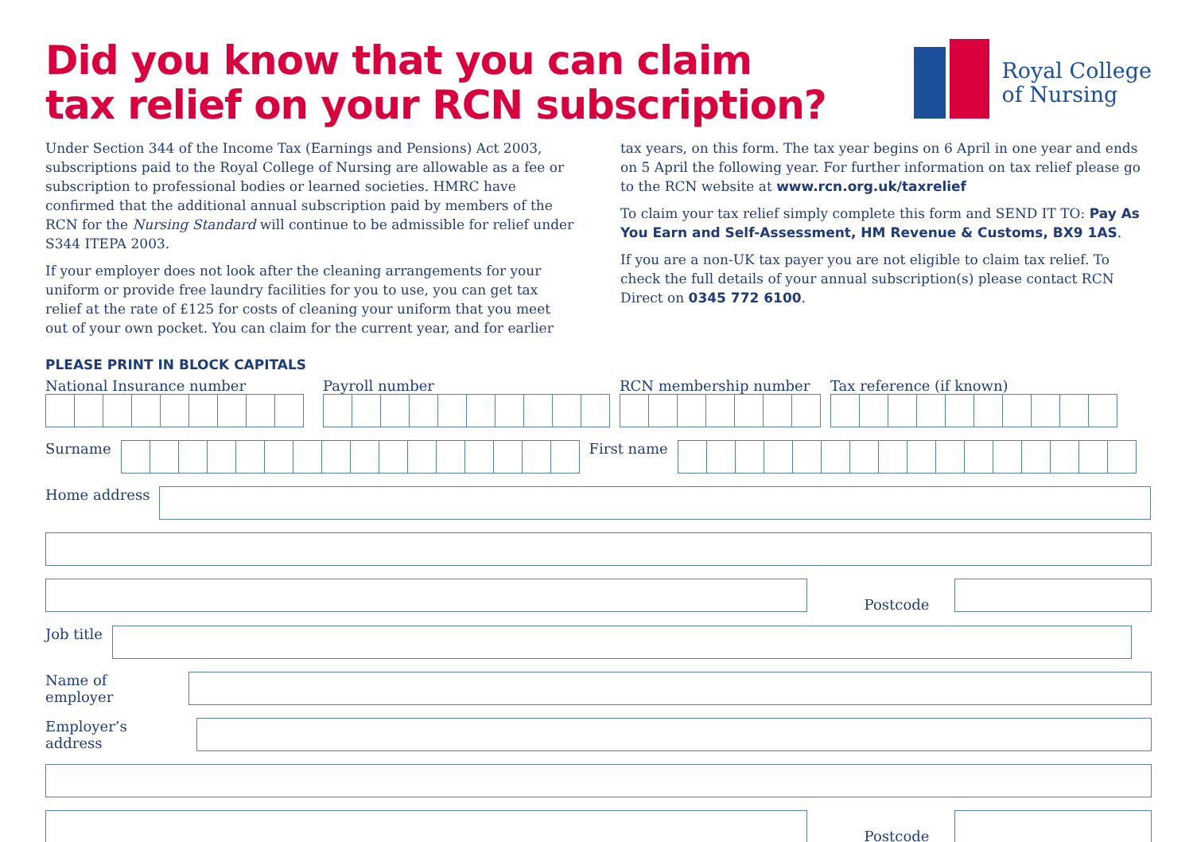Did you know that you can claim
tax relief on your RCN subscription?
Royal College
of Nursing
Under Section 344 of the Income Tax (Earnings and Pensions) Act 2003, subscriptions paid to the Royal College of Nursing are allowable as a fee or subscription to professional bodies or learned societies. HMRC have confirmed that the additional annual subscription paid by members of the RCN for the Nursing Standard will continue to be admissible for relief under S344 ITEPA 2003.
If your employer does not look after the cleaning arrangements for your uniform or provide free laundry facilities for you to use, you can get tax relief at the rate of £125 for costs of cleaning your uniform that you meet out of your own pocket. You can claim for the current year, and for earlier
tax years, on this form. The tax year begins on 6 April in one year and ends on 5 April the following year. For further information on tax relief please go to the RCN website at www.rcn.org.uk/taxrelief
To claim your tax relief simply complete this form and SEND IT TO: Pay As You Earn and Self-Assessment, HM Revenue & Customs, BX9 1AS.
If you are a non-UK tax payer you are not eligible to claim tax relief. To check the full details of your annual subscription(s) please contact RCN Direct on 0345 772 6100.
PLEASE PRINT IN BLOCK CAPITALS
National Insurance number Payroll number RCN membership number Tax reference (if known)
Surname First name
Home address
Postcode
Job title
Name of employer
Employer’s address
Postcode